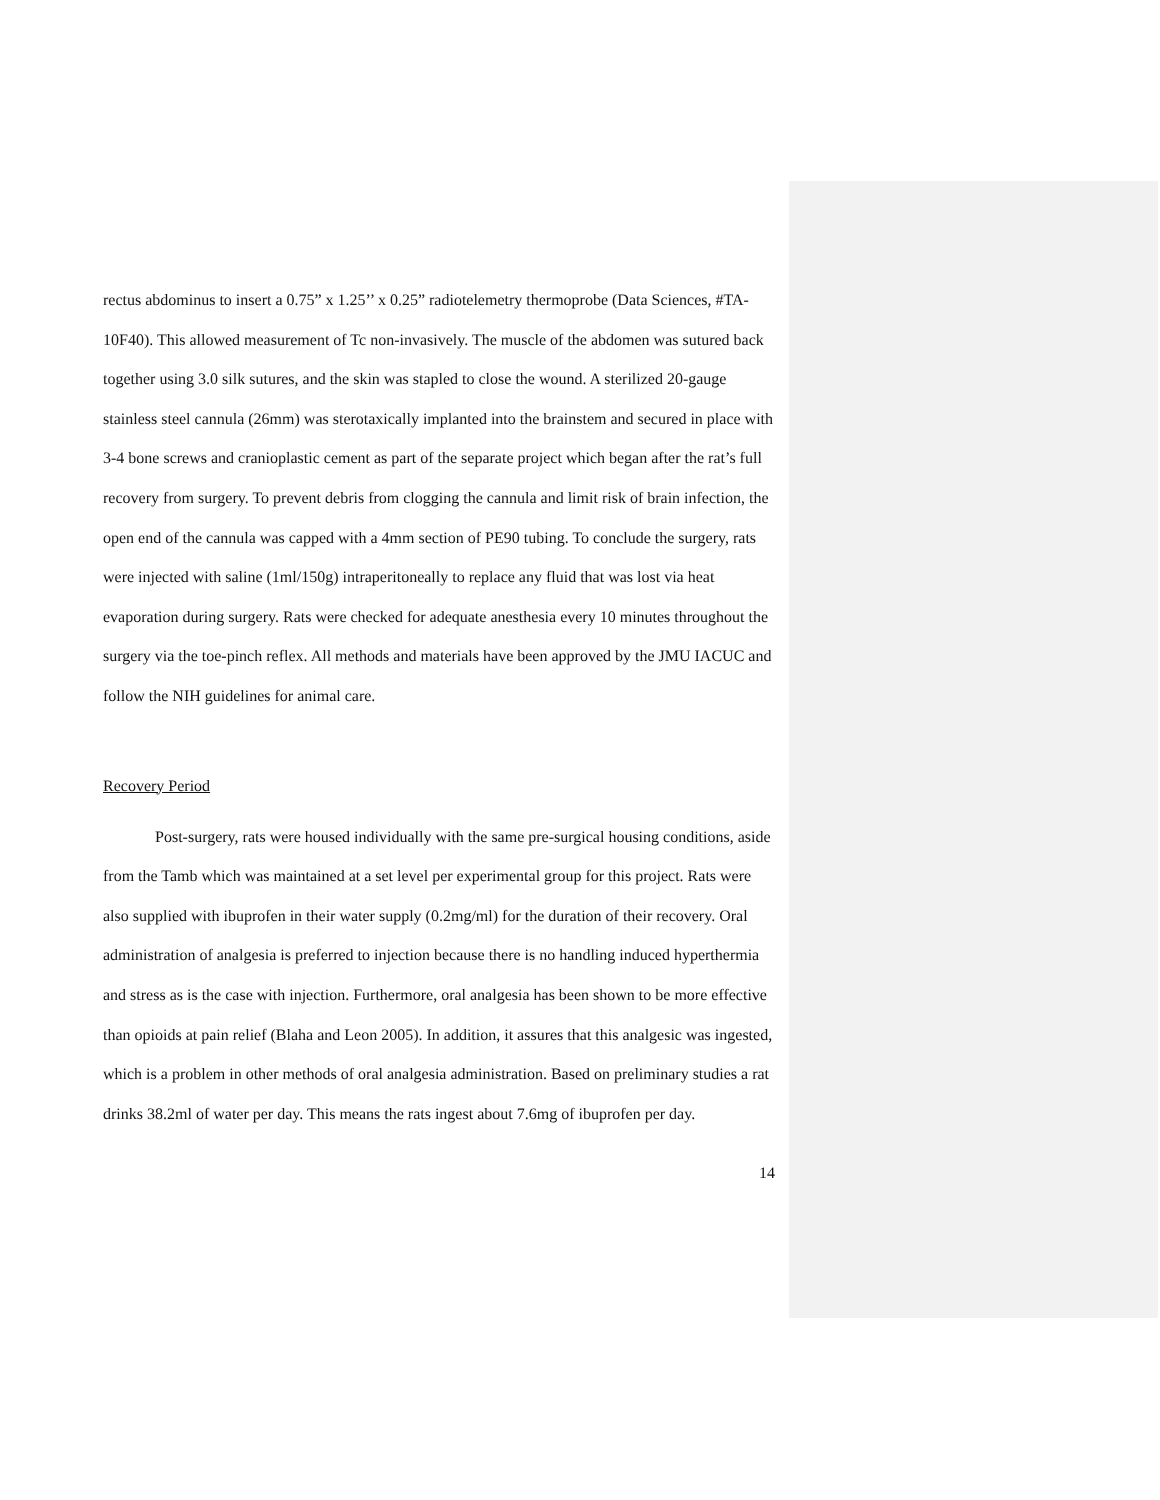rectus abdominus to insert a 0.75” x 1.25’’ x 0.25” radiotelemetry thermoprobe (Data Sciences, #TA-10F40). This allowed measurement of Tc non-invasively. The muscle of the abdomen was sutured back together using 3.0 silk sutures, and the skin was stapled to close the wound. A sterilized 20-gauge stainless steel cannula (26mm) was sterotaxically implanted into the brainstem and secured in place with 3-4 bone screws and cranioplastic cement as part of the separate project which began after the rat’s full recovery from surgery. To prevent debris from clogging the cannula and limit risk of brain infection, the open end of the cannula was capped with a 4mm section of PE90 tubing. To conclude the surgery, rats were injected with saline (1ml/150g) intraperitoneally to replace any fluid that was lost via heat evaporation during surgery. Rats were checked for adequate anesthesia every 10 minutes throughout the surgery via the toe-pinch reflex. All methods and materials have been approved by the JMU IACUC and follow the NIH guidelines for animal care.
Recovery Period
Post-surgery, rats were housed individually with the same pre-surgical housing conditions, aside from the Tamb which was maintained at a set level per experimental group for this project. Rats were also supplied with ibuprofen in their water supply (0.2mg/ml) for the duration of their recovery. Oral administration of analgesia is preferred to injection because there is no handling induced hyperthermia and stress as is the case with injection. Furthermore, oral analgesia has been shown to be more effective than opioids at pain relief (Blaha and Leon 2005). In addition, it assures that this analgesic was ingested, which is a problem in other methods of oral analgesia administration. Based on preliminary studies a rat drinks 38.2ml of water per day. This means the rats ingest about 7.6mg of ibuprofen per day.
14